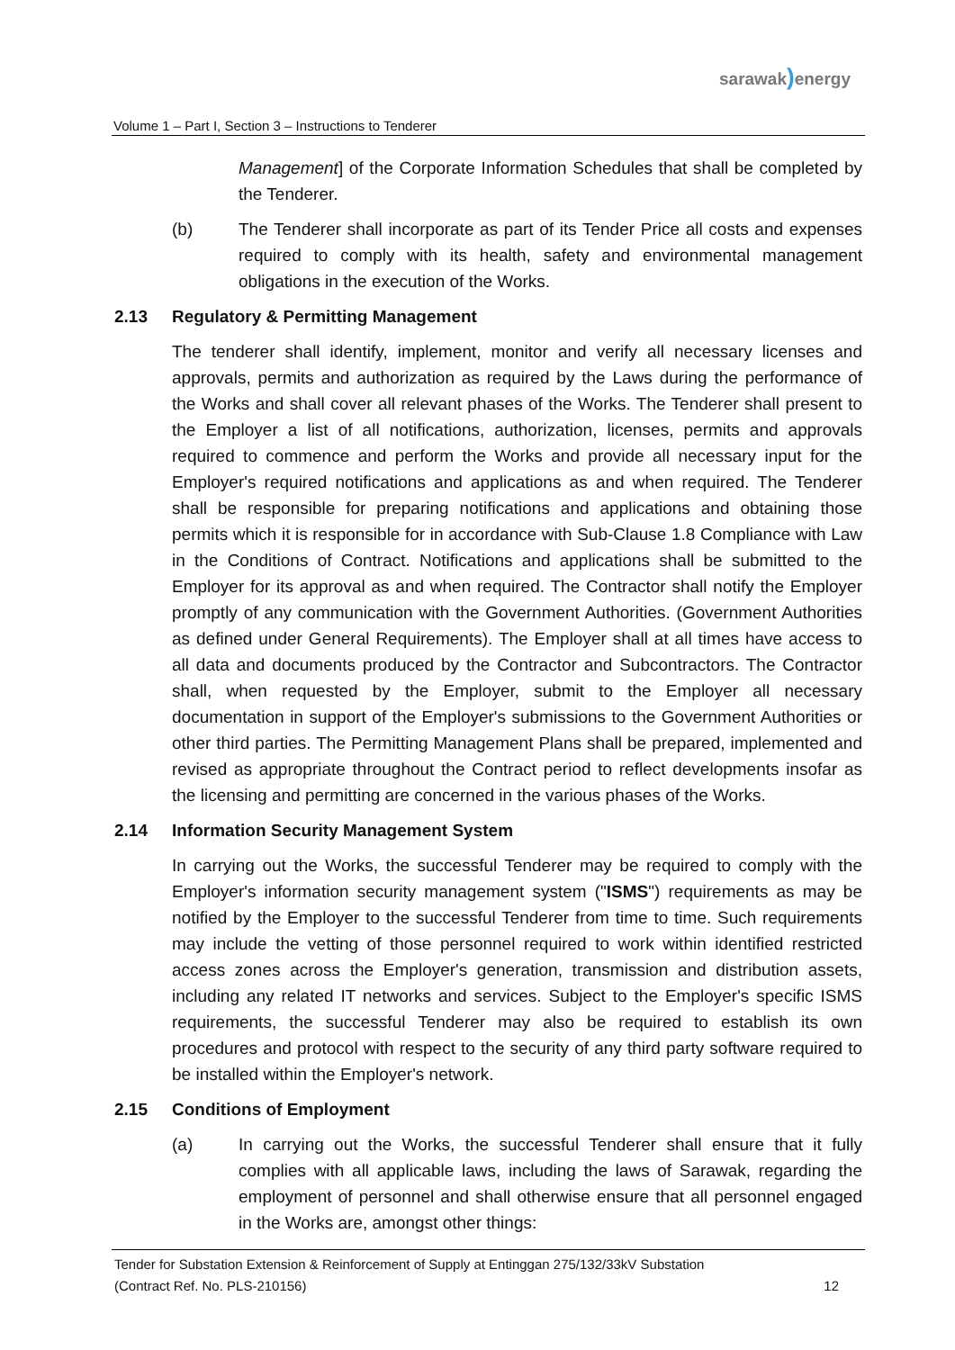sarawak) energy
Volume 1 – Part I, Section 3 – Instructions to Tenderer
Management] of the Corporate Information Schedules that shall be completed by the Tenderer.
(b) The Tenderer shall incorporate as part of its Tender Price all costs and expenses required to comply with its health, safety and environmental management obligations in the execution of the Works.
2.13 Regulatory & Permitting Management
The tenderer shall identify, implement, monitor and verify all necessary licenses and approvals, permits and authorization as required by the Laws during the performance of the Works and shall cover all relevant phases of the Works. The Tenderer shall present to the Employer a list of all notifications, authorization, licenses, permits and approvals required to commence and perform the Works and provide all necessary input for the Employer's required notifications and applications as and when required. The Tenderer shall be responsible for preparing notifications and applications and obtaining those permits which it is responsible for in accordance with Sub-Clause 1.8 Compliance with Law in the Conditions of Contract. Notifications and applications shall be submitted to the Employer for its approval as and when required. The Contractor shall notify the Employer promptly of any communication with the Government Authorities. (Government Authorities as defined under General Requirements). The Employer shall at all times have access to all data and documents produced by the Contractor and Subcontractors. The Contractor shall, when requested by the Employer, submit to the Employer all necessary documentation in support of the Employer's submissions to the Government Authorities or other third parties. The Permitting Management Plans shall be prepared, implemented and revised as appropriate throughout the Contract period to reflect developments insofar as the licensing and permitting are concerned in the various phases of the Works.
2.14 Information Security Management System
In carrying out the Works, the successful Tenderer may be required to comply with the Employer's information security management system ("ISMS") requirements as may be notified by the Employer to the successful Tenderer from time to time. Such requirements may include the vetting of those personnel required to work within identified restricted access zones across the Employer's generation, transmission and distribution assets, including any related IT networks and services. Subject to the Employer's specific ISMS requirements, the successful Tenderer may also be required to establish its own procedures and protocol with respect to the security of any third party software required to be installed within the Employer's network.
2.15 Conditions of Employment
(a) In carrying out the Works, the successful Tenderer shall ensure that it fully complies with all applicable laws, including the laws of Sarawak, regarding the employment of personnel and shall otherwise ensure that all personnel engaged in the Works are, amongst other things:
Tender for Substation Extension & Reinforcement of Supply at Entinggan 275/132/33kV Substation
(Contract Ref. No. PLS-210156) 12